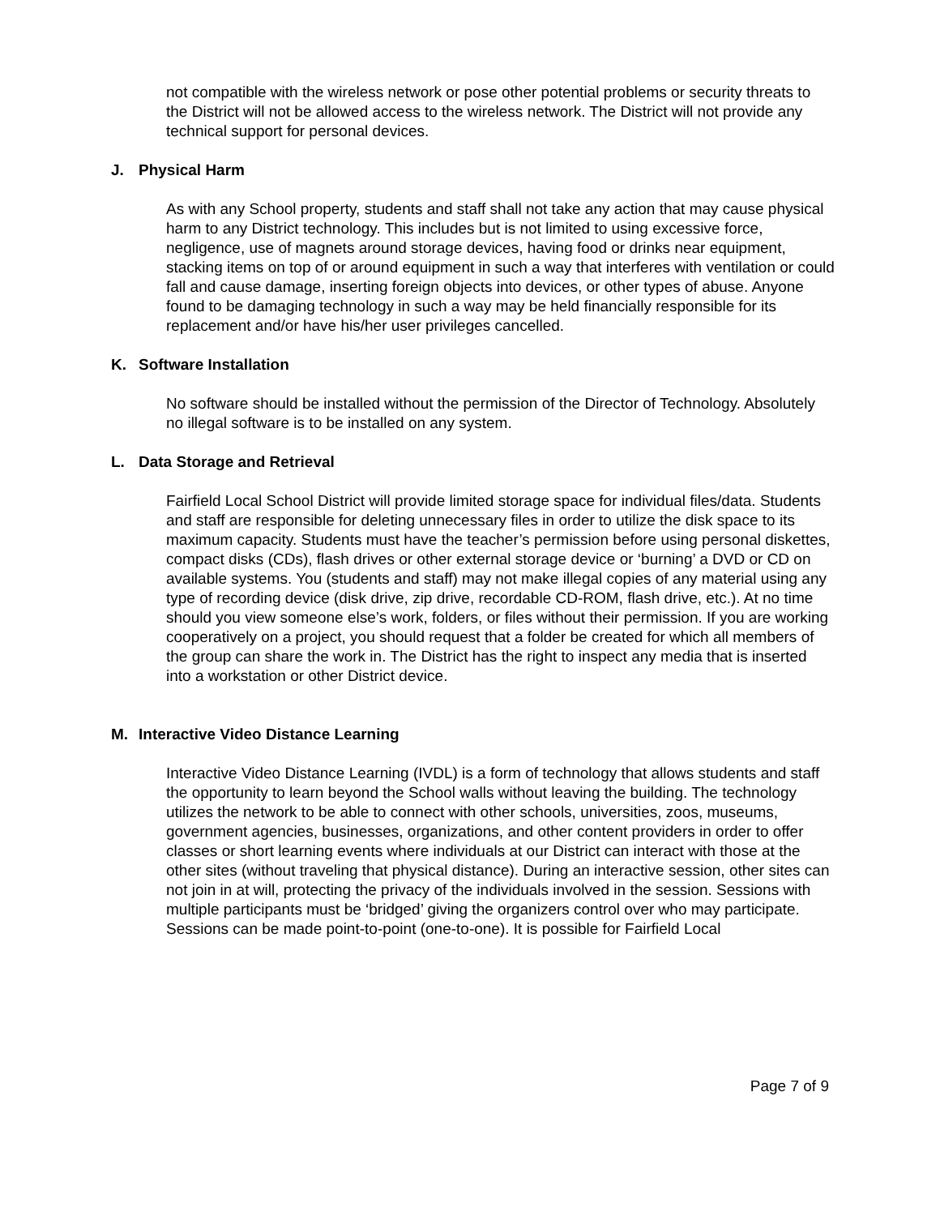not compatible with the wireless network or pose other potential problems or security threats to the District will not be allowed access to the wireless network. The District will not provide any technical support for personal devices.
J. Physical Harm
As with any School property, students and staff shall not take any action that may cause physical harm to any District technology. This includes but is not limited to using excessive force, negligence, use of magnets around storage devices, having food or drinks near equipment, stacking items on top of or around equipment in such a way that interferes with ventilation or could fall and cause damage, inserting foreign objects into devices, or other types of abuse. Anyone found to be damaging technology in such a way may be held financially responsible for its replacement and/or have his/her user privileges cancelled.
K. Software Installation
No software should be installed without the permission of the Director of Technology. Absolutely no illegal software is to be installed on any system.
L. Data Storage and Retrieval
Fairfield Local School District will provide limited storage space for individual files/data. Students and staff are responsible for deleting unnecessary files in order to utilize the disk space to its maximum capacity. Students must have the teacher’s permission before using personal diskettes, compact disks (CDs), flash drives or other external storage device or ‘burning’ a DVD or CD on available systems. You (students and staff) may not make illegal copies of any material using any type of recording device (disk drive, zip drive, recordable CD-ROM, flash drive, etc.). At no time should you view someone else’s work, folders, or files without their permission. If you are working cooperatively on a project, you should request that a folder be created for which all members of the group can share the work in. The District has the right to inspect any media that is inserted into a workstation or other District device.
M. Interactive Video Distance Learning
Interactive Video Distance Learning (IVDL) is a form of technology that allows students and staff the opportunity to learn beyond the School walls without leaving the building. The technology utilizes the network to be able to connect with other schools, universities, zoos, museums, government agencies, businesses, organizations, and other content providers in order to offer classes or short learning events where individuals at our District can interact with those at the other sites (without traveling that physical distance). During an interactive session, other sites can not join in at will, protecting the privacy of the individuals involved in the session. Sessions with multiple participants must be ‘bridged’ giving the organizers control over who may participate. Sessions can be made point-to-point (one-to-one). It is possible for Fairfield Local
Page 7 of 9